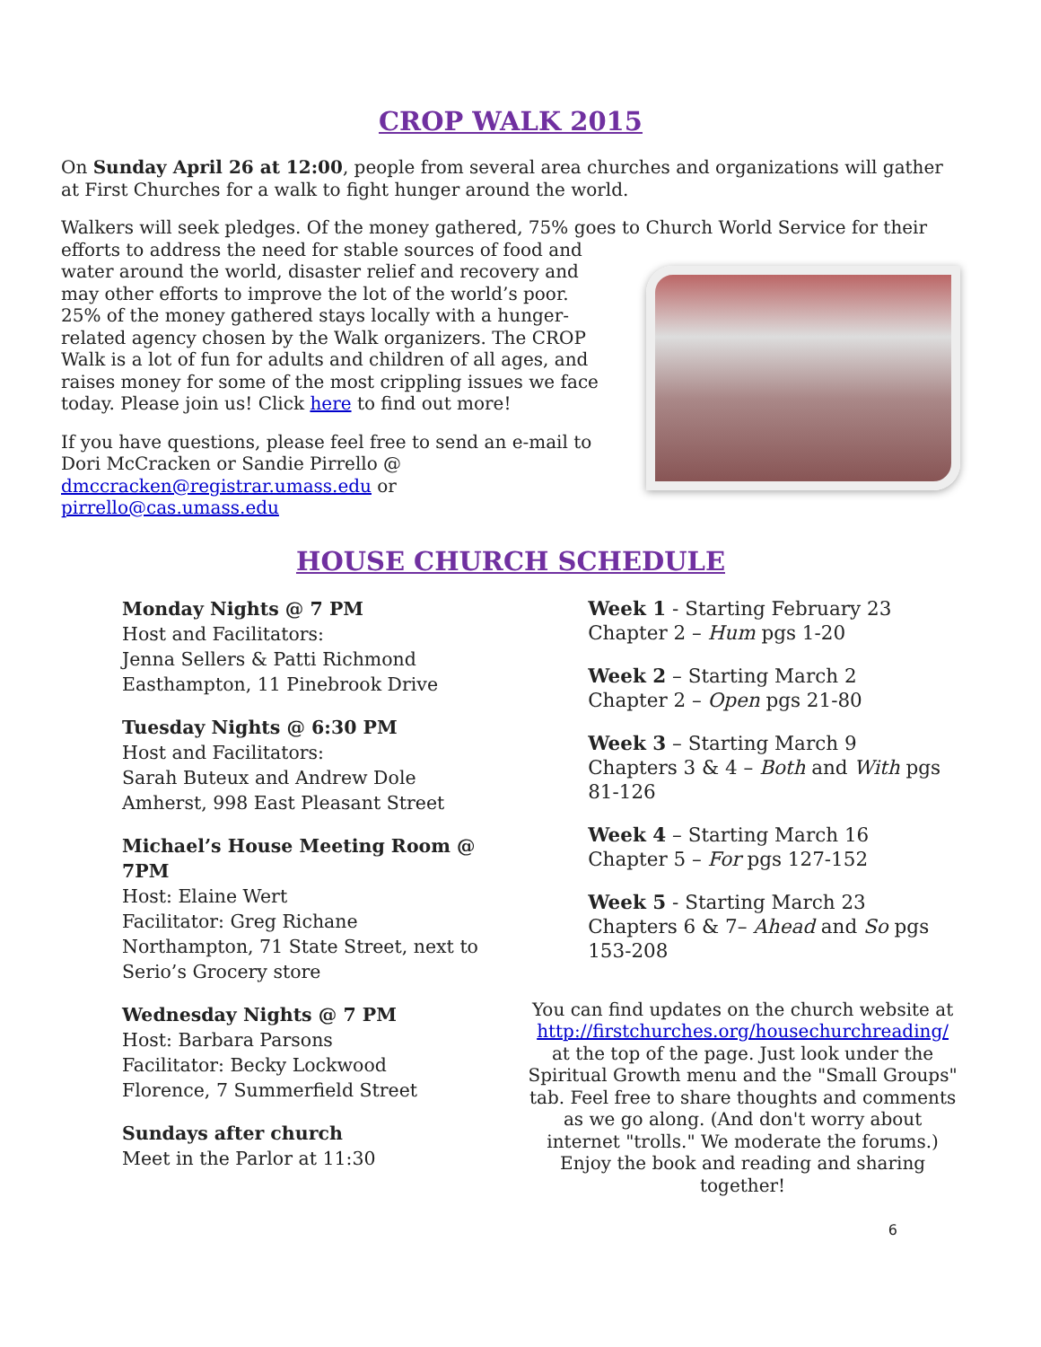CROP WALK 2015
On Sunday April 26 at 12:00, people from several area churches and organizations will gather at First Churches for a walk to fight hunger around the world.
Walkers will seek pledges. Of the money gathered, 75% goes to Church World Service for their
efforts to address the need for stable sources of food and water around the world, disaster relief and recovery and may other efforts to improve the lot of the world’s poor. 25% of the money gathered stays locally with a hunger-related agency chosen by the Walk organizers. The CROP Walk is a lot of fun for adults and children of all ages, and raises money for some of the most crippling issues we face today. Please join us! Click here to find out more!
If you have questions, please feel free to send an e-mail to Dori McCracken or Sandie Pirrello @ dmccracken@registrar.umass.edu or pirrello@cas.umass.edu
HOUSE CHURCH SCHEDULE
Monday Nights @ 7 PM
Host and Facilitators:
Jenna Sellers & Patti Richmond
Easthampton, 11 Pinebrook Drive
Tuesday Nights @ 6:30 PM
Host and Facilitators:
Sarah Buteux and Andrew Dole
Amherst, 998 East Pleasant Street
Michael’s House Meeting Room @ 7PM
Host: Elaine Wert
Facilitator: Greg Richane
Northampton, 71 State Street, next to Serio’s Grocery store
Wednesday Nights @ 7 PM
Host: Barbara Parsons
Facilitator: Becky Lockwood
Florence, 7 Summerfield Street
Sundays after church
Meet in the Parlor at 11:30
Week 1 - Starting February 23
Chapter 2 – Hum pgs 1-20
Week 2 – Starting March 2
Chapter 2 – Open pgs 21-80
Week 3 – Starting March 9
Chapters 3 & 4 – Both and With pgs 81-126
Week 4 – Starting March 16
Chapter 5 – For pgs 127-152
Week 5 - Starting March 23
Chapters 6 & 7– Ahead and So pgs 153-208
You can find updates on the church website at http://firstchurches.org/housechurchreading/ at the top of the page. Just look under the Spiritual Growth menu and the "Small Groups" tab. Feel free to share thoughts and comments as we go along. (And don't worry about internet "trolls." We moderate the forums.) Enjoy the book and reading and sharing together!
6